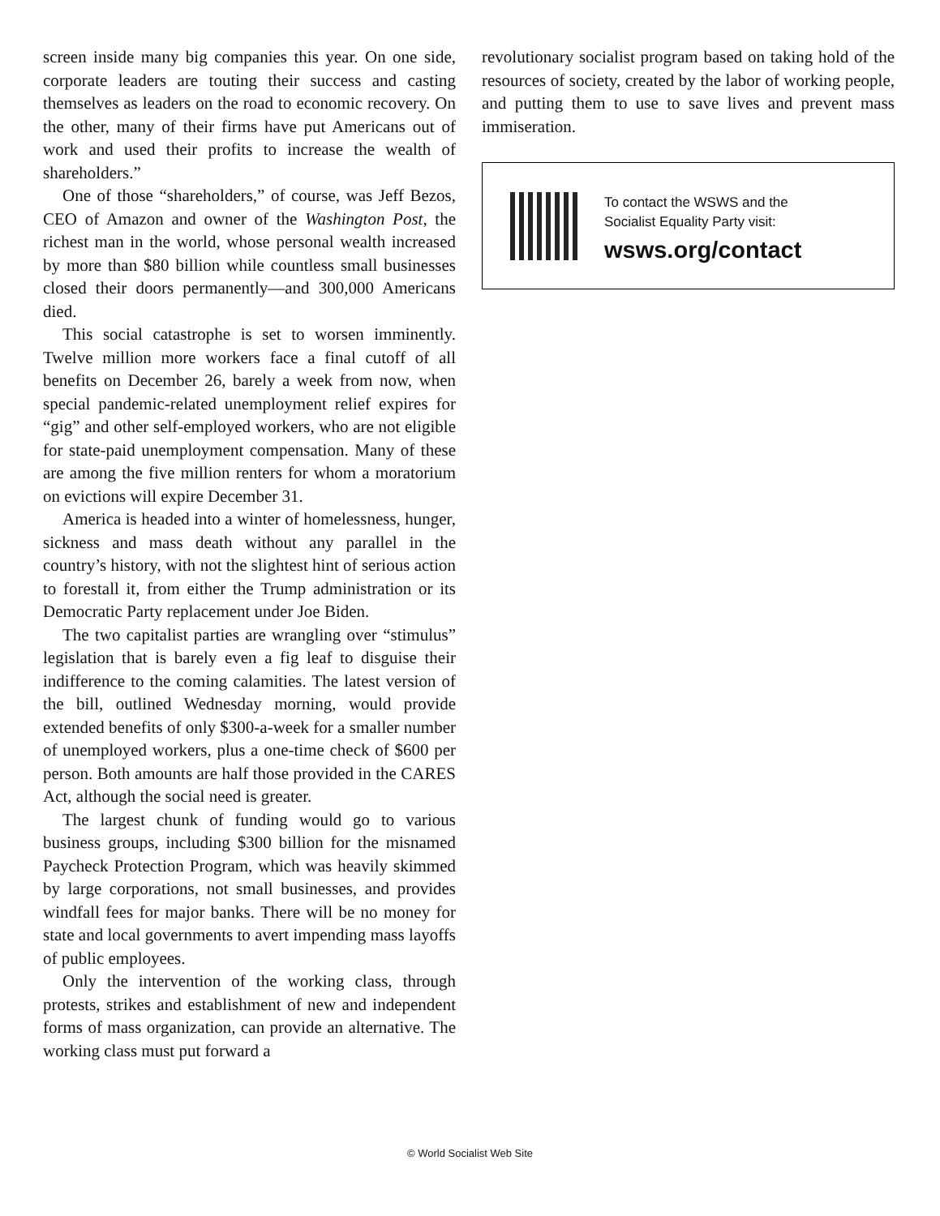screen inside many big companies this year. On one side, corporate leaders are touting their success and casting themselves as leaders on the road to economic recovery. On the other, many of their firms have put Americans out of work and used their profits to increase the wealth of shareholders.”
One of those “shareholders,” of course, was Jeff Bezos, CEO of Amazon and owner of the Washington Post, the richest man in the world, whose personal wealth increased by more than $80 billion while countless small businesses closed their doors permanently—and 300,000 Americans died.
This social catastrophe is set to worsen imminently. Twelve million more workers face a final cutoff of all benefits on December 26, barely a week from now, when special pandemic-related unemployment relief expires for “gig” and other self-employed workers, who are not eligible for state-paid unemployment compensation. Many of these are among the five million renters for whom a moratorium on evictions will expire December 31.
America is headed into a winter of homelessness, hunger, sickness and mass death without any parallel in the country’s history, with not the slightest hint of serious action to forestall it, from either the Trump administration or its Democratic Party replacement under Joe Biden.
The two capitalist parties are wrangling over “stimulus” legislation that is barely even a fig leaf to disguise their indifference to the coming calamities. The latest version of the bill, outlined Wednesday morning, would provide extended benefits of only $300-a-week for a smaller number of unemployed workers, plus a one-time check of $600 per person. Both amounts are half those provided in the CARES Act, although the social need is greater.
The largest chunk of funding would go to various business groups, including $300 billion for the misnamed Paycheck Protection Program, which was heavily skimmed by large corporations, not small businesses, and provides windfall fees for major banks. There will be no money for state and local governments to avert impending mass layoffs of public employees.
Only the intervention of the working class, through protests, strikes and establishment of new and independent forms of mass organization, can provide an alternative. The working class must put forward a
revolutionary socialist program based on taking hold of the resources of society, created by the labor of working people, and putting them to use to save lives and prevent mass immiseration.
To contact the WSWS and the
Socialist Equality Party visit:
wsws.org/contact
© World Socialist Web Site